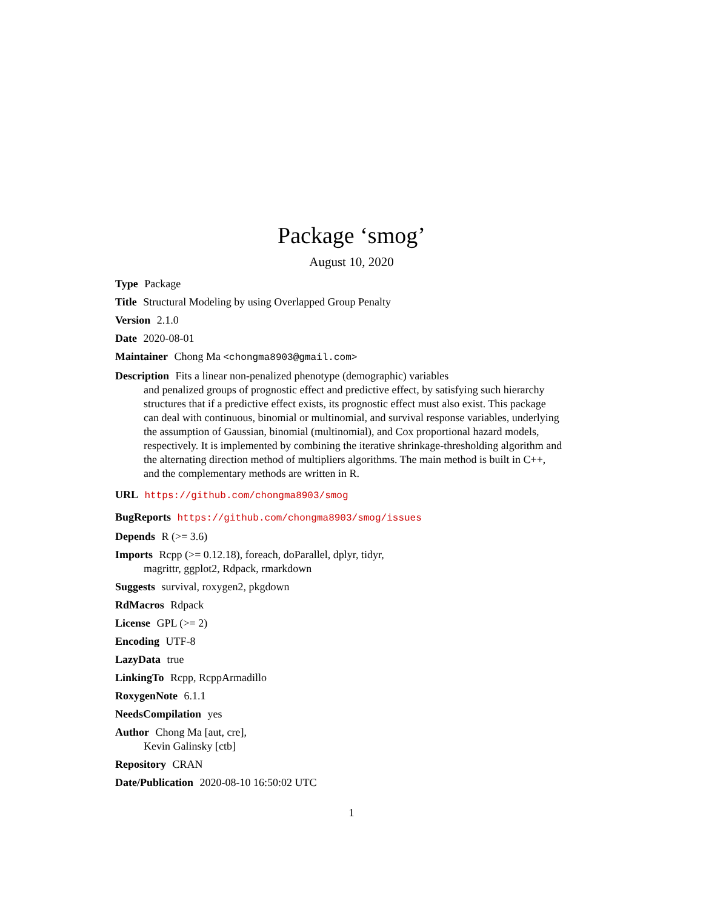Package ‘smog’
August 10, 2020
Type Package
Title Structural Modeling by using Overlapped Group Penalty
Version 2.1.0
Date 2020-08-01
Maintainer Chong Ma <chongma8903@gmail.com>
Description Fits a linear non-penalized phenotype (demographic) variables
and penalized groups of prognostic effect and predictive effect, by satisfying such hierarchy structures that if a predictive effect exists, its prognostic effect must also exist. This package can deal with continuous, binomial or multinomial, and survival response variables, underlying the assumption of Gaussian, binomial (multinomial), and Cox proportional hazard models, respectively. It is implemented by combining the iterative shrinkage-thresholding algorithm and the alternating direction method of multipliers algorithms. The main method is built in C++, and the complementary methods are written in R.
URL https://github.com/chongma8903/smog
BugReports https://github.com/chongma8903/smog/issues
Depends R (>= 3.6)
Imports Rcpp (>= 0.12.18), foreach, doParallel, dplyr, tidyr,
magrittr, ggplot2, Rdpack, rmarkdown
Suggests survival, roxygen2, pkgdown
RdMacros Rdpack
License GPL (>= 2)
Encoding UTF-8
LazyData true
LinkingTo Rcpp, RcppArmadillo
RoxygenNote 6.1.1
NeedsCompilation yes
Author Chong Ma [aut, cre],
Kevin Galinsky [ctb]
Repository CRAN
Date/Publication 2020-08-10 16:50:02 UTC
1